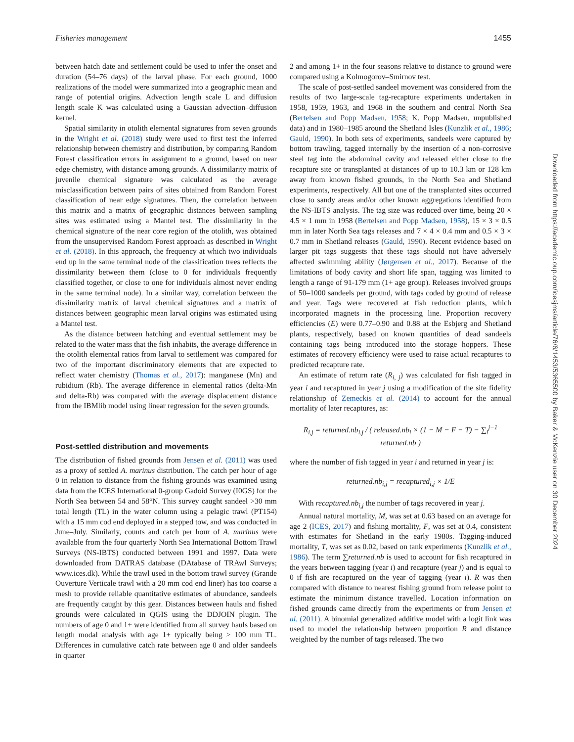Fisheries management 1455
between hatch date and settlement could be used to infer the onset and duration (54–76 days) of the larval phase. For each ground, 1000 realizations of the model were summarized into a geographic mean and range of potential origins. Advection length scale L and diffusion length scale K was calculated using a Gaussian advection–diffusion kernel.
Spatial similarity in otolith elemental signatures from seven grounds in the Wright et al. (2018) study were used to first test the inferred relationship between chemistry and distribution, by comparing Random Forest classification errors in assignment to a ground, based on near edge chemistry, with distance among grounds. A dissimilarity matrix of juvenile chemical signature was calculated as the average misclassification between pairs of sites obtained from Random Forest classification of near edge signatures. Then, the correlation between this matrix and a matrix of geographic distances between sampling sites was estimated using a Mantel test. The dissimilarity in the chemical signature of the near core region of the otolith, was obtained from the unsupervised Random Forest approach as described in Wright et al. (2018). In this approach, the frequency at which two individuals end up in the same terminal node of the classification trees reflects the dissimilarity between them (close to 0 for individuals frequently classified together, or close to one for individuals almost never ending in the same terminal node). In a similar way, correlation between the dissimilarity matrix of larval chemical signatures and a matrix of distances between geographic mean larval origins was estimated using a Mantel test.
As the distance between hatching and eventual settlement may be related to the water mass that the fish inhabits, the average difference in the otolith elemental ratios from larval to settlement was compared for two of the important discriminatory elements that are expected to reflect water chemistry (Thomas et al., 2017): manganese (Mn) and rubidium (Rb). The average difference in elemental ratios (delta-Mn and delta-Rb) was compared with the average displacement distance from the IBMlib model using linear regression for the seven grounds.
Post-settled distribution and movements
The distribution of fished grounds from Jensen et al. (2011) was used as a proxy of settled A. marinus distribution. The catch per hour of age 0 in relation to distance from the fishing grounds was examined using data from the ICES International 0-group Gadoid Survey (I0GS) for the North Sea between 54 and 58°N. This survey caught sandeel >30 mm total length (TL) in the water column using a pelagic trawl (PT154) with a 15 mm cod end deployed in a stepped tow, and was conducted in June–July. Similarly, counts and catch per hour of A. marinus were available from the four quarterly North Sea International Bottom Trawl Surveys (NS-IBTS) conducted between 1991 and 1997. Data were downloaded from DATRAS database (DAtabase of TRAwl Surveys; www.ices.dk). While the trawl used in the bottom trawl survey (Grande Ouverture Verticale trawl with a 20 mm cod end liner) has too coarse a mesh to provide reliable quantitative estimates of abundance, sandeels are frequently caught by this gear. Distances between hauls and fished grounds were calculated in QGIS using the DDJOIN plugin. The numbers of age 0 and 1+ were identified from all survey hauls based on length modal analysis with age 1+ typically being > 100 mm TL. Differences in cumulative catch rate between age 0 and older sandeels in quarter
2 and among 1+ in the four seasons relative to distance to ground were compared using a Kolmogorov–Smirnov test.
The scale of post-settled sandeel movement was considered from the results of two large-scale tag-recapture experiments undertaken in 1958, 1959, 1963, and 1968 in the southern and central North Sea (Bertelsen and Popp Madsen, 1958; K. Popp Madsen, unpublished data) and in 1980–1985 around the Shetland Isles (Kunzlik et al., 1986; Gauld, 1990). In both sets of experiments, sandeels were captured by bottom trawling, tagged internally by the insertion of a non-corrosive steel tag into the abdominal cavity and released either close to the recapture site or transplanted at distances of up to 10.3 km or 128 km away from known fished grounds, in the North Sea and Shetland experiments, respectively. All but one of the transplanted sites occurred close to sandy areas and/or other known aggregations identified from the NS-IBTS analysis. The tag size was reduced over time, being 20 × 4.5 × 1 mm in 1958 (Bertelsen and Popp Madsen, 1958), 15 × 3 × 0.5 mm in later North Sea tags releases and 7 × 4 × 0.4 mm and 0.5 × 3 × 0.7 mm in Shetland releases (Gauld, 1990). Recent evidence based on larger pit tags suggests that these tags should not have adversely affected swimming ability (Jørgensen et al., 2017). Because of the limitations of body cavity and short life span, tagging was limited to length a range of 91-179 mm (1+ age group). Releases involved groups of 50–1000 sandeels per ground, with tags coded by ground of release and year. Tags were recovered at fish reduction plants, which incorporated magnets in the processing line. Proportion recovery efficiencies (E) were 0.77–0.90 and 0.88 at the Esbjerg and Shetland plants, respectively, based on known quantities of dead sandeels containing tags being introduced into the storage hoppers. These estimates of recovery efficiency were used to raise actual recaptures to predicted recapture rate.
An estimate of return rate (R<sub>i, j</sub>) was calculated for fish tagged in year i and recaptured in year j using a modification of the site fidelity relationship of Zemeckis et al. (2014) to account for the annual mortality of later recaptures, as:
R<sub>i,j</sub> = returned.nb<sub>i,j</sub> / ( released.nb<sub>i</sub> × (1 − M − F − T) − ∑<sub>i</sub><sup>j−1</sup> returned.nb )
where the number of fish tagged in year i and returned in year j is:
returned.nb<sub>i,j</sub> = recaptured<sub>i,j</sub> × 1/E
With recaptured.nb<sub>i,j</sub> the number of tags recovered in year j.
Annual natural mortality, M, was set at 0.63 based on an average for age 2 (ICES, 2017) and fishing mortality, F, was set at 0.4, consistent with estimates for Shetland in the early 1980s. Tagging-induced mortality, T, was set as 0.02, based on tank experiments (Kunzlik et al., 1986). The term ∑returned.nb is used to account for fish recaptured in the years between tagging (year i) and recapture (year j) and is equal to 0 if fish are recaptured on the year of tagging (year i). R was then compared with distance to nearest fishing ground from release point to estimate the minimum distance travelled. Location information on fished grounds came directly from the experiments or from Jensen et al. (2011). A binomial generalized additive model with a logit link was used to model the relationship between proportion R and distance weighted by the number of tags released. The two
Downloaded from https://academic.oup.com/icesjms/article/76/6/1453/5365500 by Baker & McKenzie user on 30 December 2024